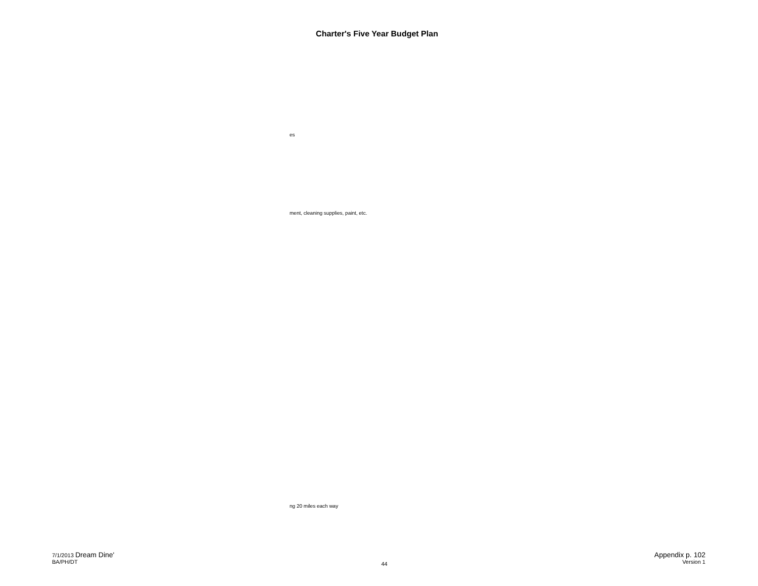Charter's Five Year Budget Plan
es
ment, cleaning supplies, paint, etc.
ng 20 miles each way
7/1/2013 Dream Dine'
BA/PH/DT
44
Appendix p. 102
Version 1